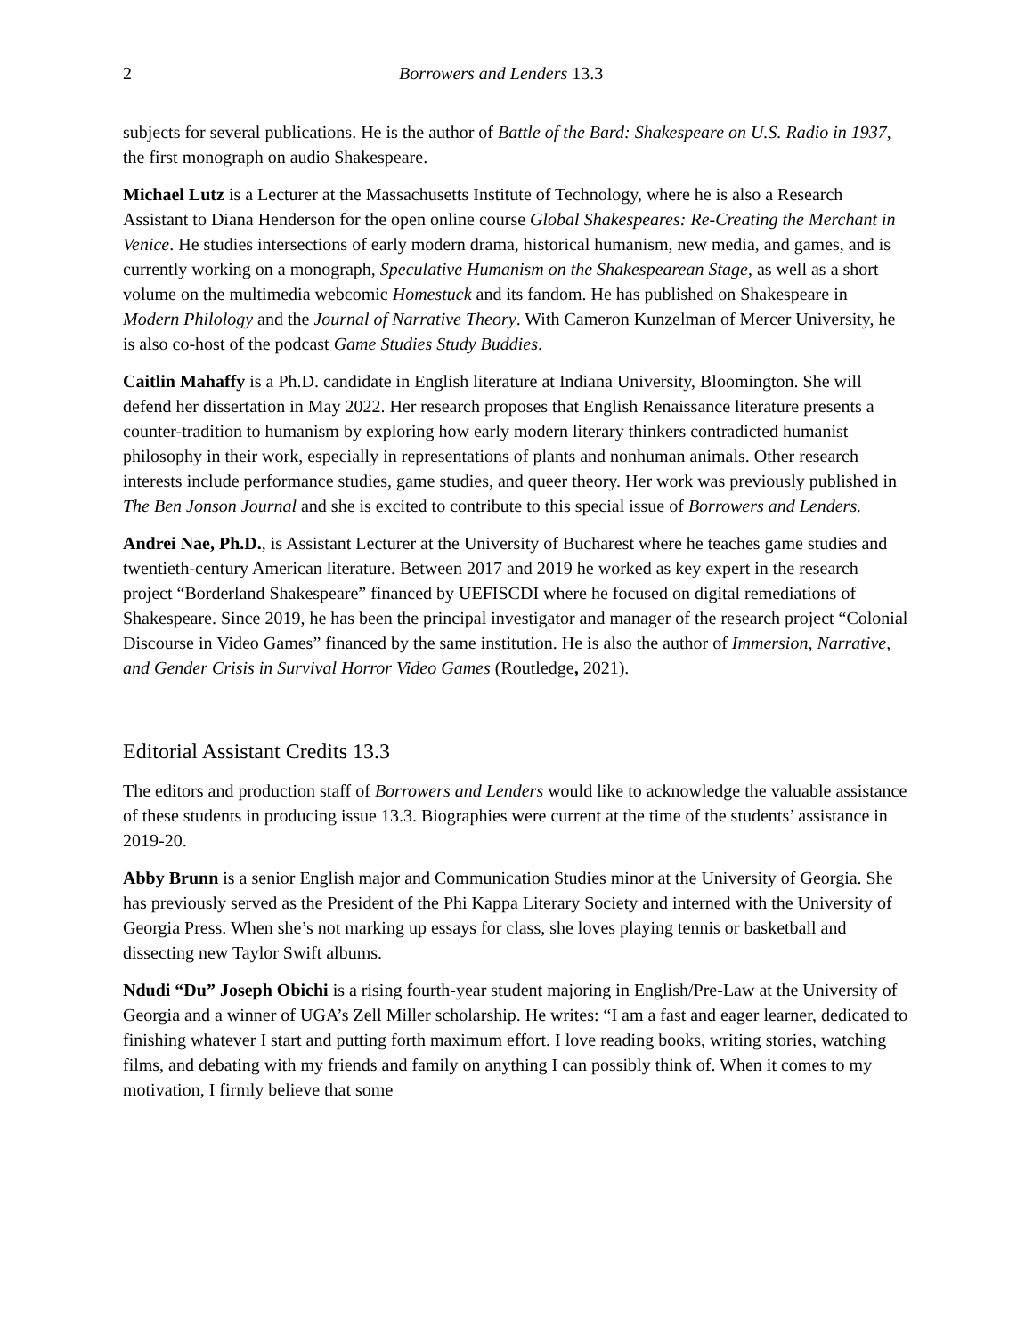2 Borrowers and Lenders 13.3
subjects for several publications. He is the author of Battle of the Bard: Shakespeare on U.S. Radio in 1937, the first monograph on audio Shakespeare.
Michael Lutz is a Lecturer at the Massachusetts Institute of Technology, where he is also a Research Assistant to Diana Henderson for the open online course Global Shakespeares: Re-Creating the Merchant in Venice. He studies intersections of early modern drama, historical humanism, new media, and games, and is currently working on a monograph, Speculative Humanism on the Shakespearean Stage, as well as a short volume on the multimedia webcomic Homestuck and its fandom. He has published on Shakespeare in Modern Philology and the Journal of Narrative Theory. With Cameron Kunzelman of Mercer University, he is also co-host of the podcast Game Studies Study Buddies.
Caitlin Mahaffy is a Ph.D. candidate in English literature at Indiana University, Bloomington. She will defend her dissertation in May 2022. Her research proposes that English Renaissance literature presents a counter-tradition to humanism by exploring how early modern literary thinkers contradicted humanist philosophy in their work, especially in representations of plants and nonhuman animals. Other research interests include performance studies, game studies, and queer theory. Her work was previously published in The Ben Jonson Journal and she is excited to contribute to this special issue of Borrowers and Lenders.
Andrei Nae, Ph.D., is Assistant Lecturer at the University of Bucharest where he teaches game studies and twentieth-century American literature. Between 2017 and 2019 he worked as key expert in the research project “Borderland Shakespeare” financed by UEFISCDI where he focused on digital remediations of Shakespeare. Since 2019, he has been the principal investigator and manager of the research project “Colonial Discourse in Video Games” financed by the same institution. He is also the author of Immersion, Narrative, and Gender Crisis in Survival Horror Video Games (Routledge, 2021).
Editorial Assistant Credits 13.3
The editors and production staff of Borrowers and Lenders would like to acknowledge the valuable assistance of these students in producing issue 13.3. Biographies were current at the time of the students’ assistance in 2019-20.
Abby Brunn is a senior English major and Communication Studies minor at the University of Georgia. She has previously served as the President of the Phi Kappa Literary Society and interned with the University of Georgia Press. When she’s not marking up essays for class, she loves playing tennis or basketball and dissecting new Taylor Swift albums.
Ndudi “Du” Joseph Obichi is a rising fourth-year student majoring in English/Pre-Law at the University of Georgia and a winner of UGA’s Zell Miller scholarship. He writes: “I am a fast and eager learner, dedicated to finishing whatever I start and putting forth maximum effort. I love reading books, writing stories, watching films, and debating with my friends and family on anything I can possibly think of. When it comes to my motivation, I firmly believe that some